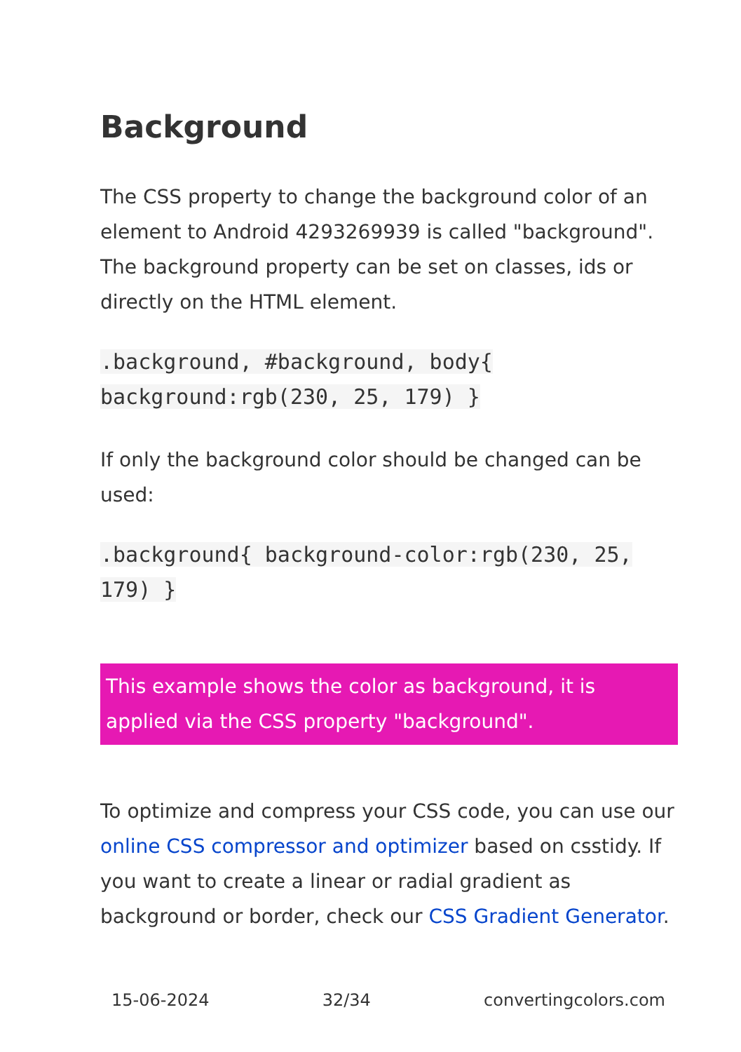Background
The CSS property to change the background color of an element to Android 4293269939 is called "background". The background property can be set on classes, ids or directly on the HTML element.
.background, #background, body{
background:rgb(230, 25, 179) }
If only the background color should be changed can be used:
.background{ background-color:rgb(230, 25,
179) }
This example shows the color as background, it is applied via the CSS property "background".
To optimize and compress your CSS code, you can use our online CSS compressor and optimizer based on csstidy. If you want to create a linear or radial gradient as background or border, check our CSS Gradient Generator.
15-06-2024 32/34 convertingcolors.com